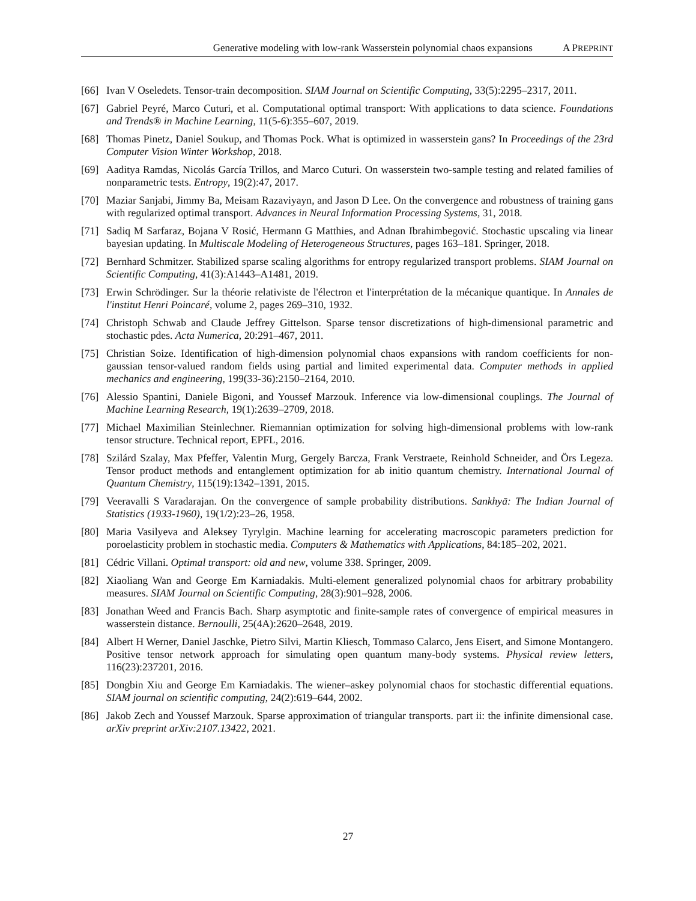Generative modeling with low-rank Wasserstein polynomial chaos expansions A PREPRINT
[66] Ivan V Oseledets. Tensor-train decomposition. SIAM Journal on Scientific Computing, 33(5):2295–2317, 2011.
[67] Gabriel Peyré, Marco Cuturi, et al. Computational optimal transport: With applications to data science. Foundations and Trends® in Machine Learning, 11(5-6):355–607, 2019.
[68] Thomas Pinetz, Daniel Soukup, and Thomas Pock. What is optimized in wasserstein gans? In Proceedings of the 23rd Computer Vision Winter Workshop, 2018.
[69] Aaditya Ramdas, Nicolás García Trillos, and Marco Cuturi. On wasserstein two-sample testing and related families of nonparametric tests. Entropy, 19(2):47, 2017.
[70] Maziar Sanjabi, Jimmy Ba, Meisam Razaviyayn, and Jason D Lee. On the convergence and robustness of training gans with regularized optimal transport. Advances in Neural Information Processing Systems, 31, 2018.
[71] Sadiq M Sarfaraz, Bojana V Rosić, Hermann G Matthies, and Adnan Ibrahimbegović. Stochastic upscaling via linear bayesian updating. In Multiscale Modeling of Heterogeneous Structures, pages 163–181. Springer, 2018.
[72] Bernhard Schmitzer. Stabilized sparse scaling algorithms for entropy regularized transport problems. SIAM Journal on Scientific Computing, 41(3):A1443–A1481, 2019.
[73] Erwin Schrödinger. Sur la théorie relativiste de l'électron et l'interprétation de la mécanique quantique. In Annales de l'institut Henri Poincaré, volume 2, pages 269–310, 1932.
[74] Christoph Schwab and Claude Jeffrey Gittelson. Sparse tensor discretizations of high-dimensional parametric and stochastic pdes. Acta Numerica, 20:291–467, 2011.
[75] Christian Soize. Identification of high-dimension polynomial chaos expansions with random coefficients for non-gaussian tensor-valued random fields using partial and limited experimental data. Computer methods in applied mechanics and engineering, 199(33-36):2150–2164, 2010.
[76] Alessio Spantini, Daniele Bigoni, and Youssef Marzouk. Inference via low-dimensional couplings. The Journal of Machine Learning Research, 19(1):2639–2709, 2018.
[77] Michael Maximilian Steinlechner. Riemannian optimization for solving high-dimensional problems with low-rank tensor structure. Technical report, EPFL, 2016.
[78] Szilárd Szalay, Max Pfeffer, Valentin Murg, Gergely Barcza, Frank Verstraete, Reinhold Schneider, and Örs Legeza. Tensor product methods and entanglement optimization for ab initio quantum chemistry. International Journal of Quantum Chemistry, 115(19):1342–1391, 2015.
[79] Veeravalli S Varadarajan. On the convergence of sample probability distributions. Sankhyā: The Indian Journal of Statistics (1933-1960), 19(1/2):23–26, 1958.
[80] Maria Vasilyeva and Aleksey Tyrylgin. Machine learning for accelerating macroscopic parameters prediction for poroelasticity problem in stochastic media. Computers & Mathematics with Applications, 84:185–202, 2021.
[81] Cédric Villani. Optimal transport: old and new, volume 338. Springer, 2009.
[82] Xiaoliang Wan and George Em Karniadakis. Multi-element generalized polynomial chaos for arbitrary probability measures. SIAM Journal on Scientific Computing, 28(3):901–928, 2006.
[83] Jonathan Weed and Francis Bach. Sharp asymptotic and finite-sample rates of convergence of empirical measures in wasserstein distance. Bernoulli, 25(4A):2620–2648, 2019.
[84] Albert H Werner, Daniel Jaschke, Pietro Silvi, Martin Kliesch, Tommaso Calarco, Jens Eisert, and Simone Montangero. Positive tensor network approach for simulating open quantum many-body systems. Physical review letters, 116(23):237201, 2016.
[85] Dongbin Xiu and George Em Karniadakis. The wiener–askey polynomial chaos for stochastic differential equations. SIAM journal on scientific computing, 24(2):619–644, 2002.
[86] Jakob Zech and Youssef Marzouk. Sparse approximation of triangular transports. part ii: the infinite dimensional case. arXiv preprint arXiv:2107.13422, 2021.
27